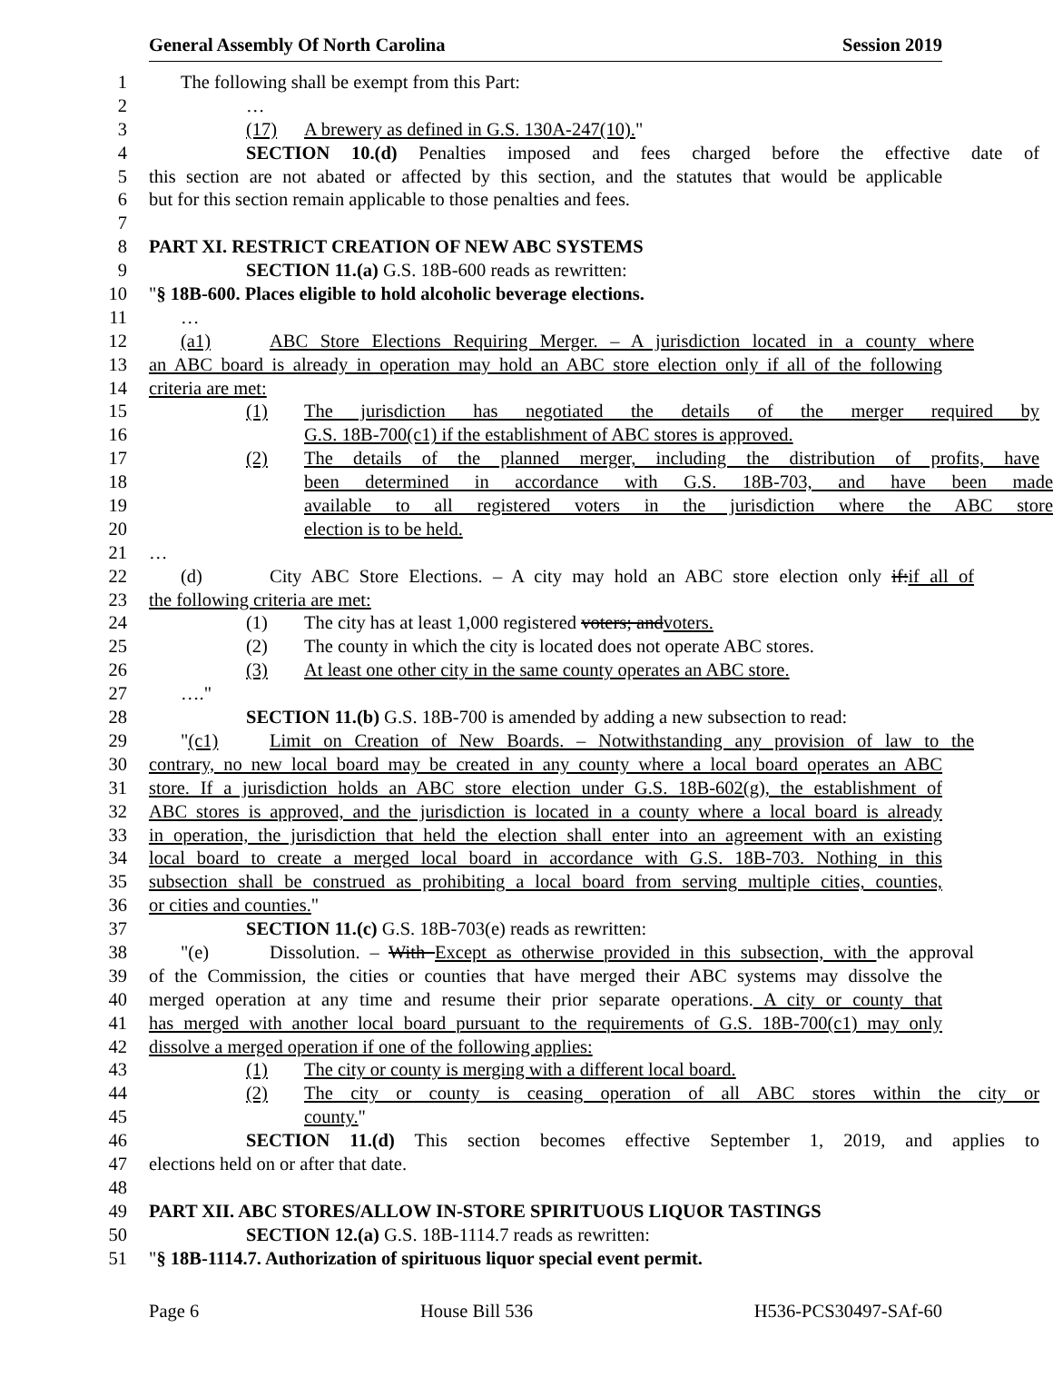General Assembly Of North Carolina Session 2019
1 The following shall be exempt from this Part:
2 …
3 (17) A brewery as defined in G.S. 130A-247(10)."
4 SECTION 10.(d) Penalties imposed and fees charged before the effective date of
5 this section are not abated or affected by this section, and the statutes that would be applicable
6 but for this section remain applicable to those penalties and fees.
7
8 PART XI. RESTRICT CREATION OF NEW ABC SYSTEMS
9 SECTION 11.(a) G.S. 18B-600 reads as rewritten:
10 "§ 18B-600. Places eligible to hold alcoholic beverage elections.
11 …
12 (a1) ABC Store Elections Requiring Merger. – A jurisdiction located in a county where
13 an ABC board is already in operation may hold an ABC store election only if all of the following
14 criteria are met:
15 (1) The jurisdiction has negotiated the details of the merger required by
16 G.S. 18B-700(c1) if the establishment of ABC stores is approved.
17 (2) The details of the planned merger, including the distribution of profits, have
18 been determined in accordance with G.S. 18B-703, and have been made
19 available to all registered voters in the jurisdiction where the ABC store
20 election is to be held.
21 …
22 (d) City ABC Store Elections. – A city may hold an ABC store election only if:if all of
23 the following criteria are met:
24 (1) The city has at least 1,000 registered voters; andvoters.
25 (2) The county in which the city is located does not operate ABC stores.
26 (3) At least one other city in the same county operates an ABC store.
27 …."
28 SECTION 11.(b) G.S. 18B-700 is amended by adding a new subsection to read:
29 "(c1) Limit on Creation of New Boards. – Notwithstanding any provision of law to the
30 contrary, no new local board may be created in any county where a local board operates an ABC
31 store. If a jurisdiction holds an ABC store election under G.S. 18B-602(g), the establishment of
32 ABC stores is approved, and the jurisdiction is located in a county where a local board is already
33 in operation, the jurisdiction that held the election shall enter into an agreement with an existing
34 local board to create a merged local board in accordance with G.S. 18B-703. Nothing in this
35 subsection shall be construed as prohibiting a local board from serving multiple cities, counties,
36 or cities and counties."
37 SECTION 11.(c) G.S. 18B-703(e) reads as rewritten:
38 "(e) Dissolution. – With Except as otherwise provided in this subsection, with the approval
39 of the Commission, the cities or counties that have merged their ABC systems may dissolve the
40 merged operation at any time and resume their prior separate operations. A city or county that
41 has merged with another local board pursuant to the requirements of G.S. 18B-700(c1) may only
42 dissolve a merged operation if one of the following applies:
43 (1) The city or county is merging with a different local board.
44 (2) The city or county is ceasing operation of all ABC stores within the city or
45 county."
46 SECTION 11.(d) This section becomes effective September 1, 2019, and applies to
47 elections held on or after that date.
48
49 PART XII. ABC STORES/ALLOW IN-STORE SPIRITUOUS LIQUOR TASTINGS
50 SECTION 12.(a) G.S. 18B-1114.7 reads as rewritten:
51 "§ 18B-1114.7. Authorization of spirituous liquor special event permit.
Page 6 House Bill 536 H536-PCS30497-SAf-60